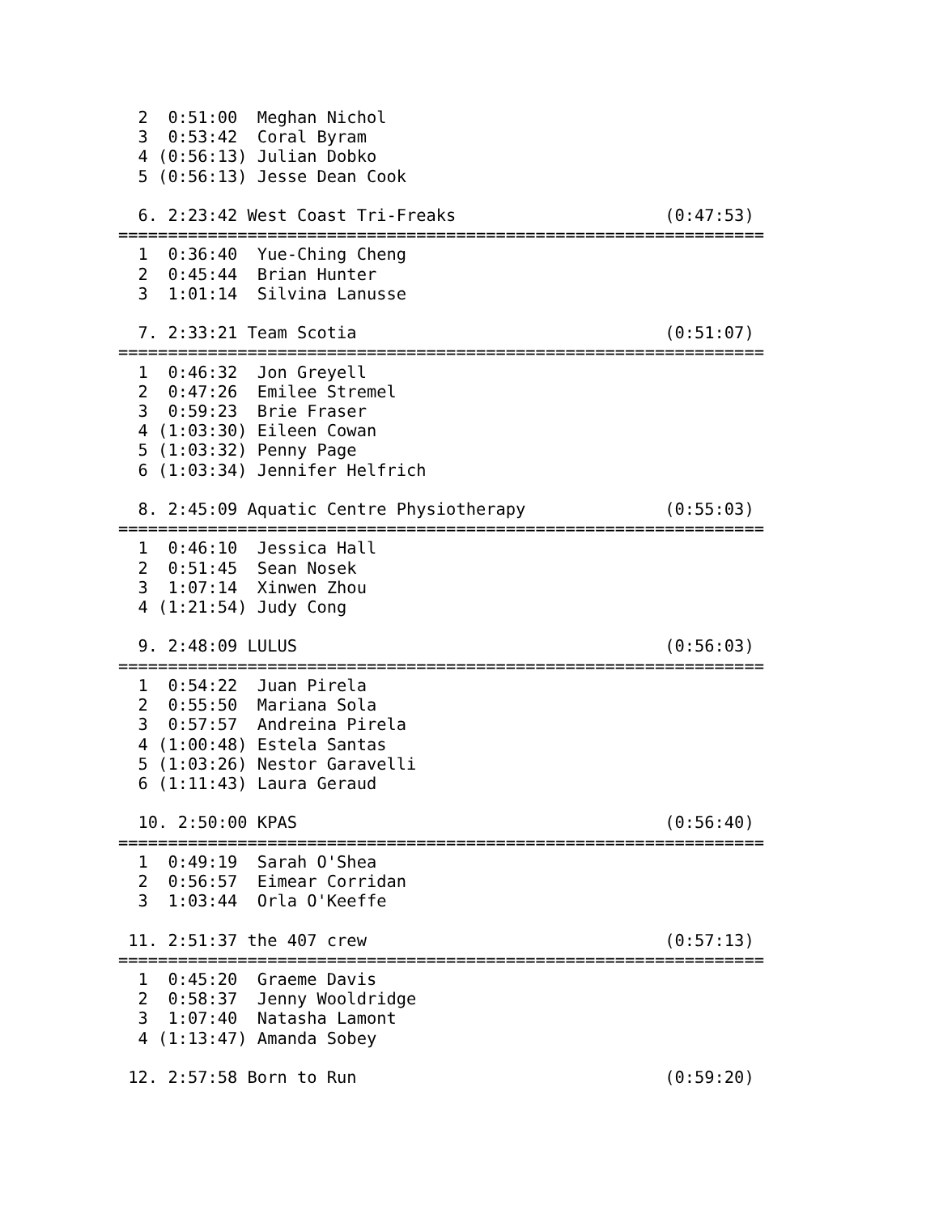2  0:51:00  Meghan Nichol
  3  0:53:42  Coral Byram
  4 (0:56:13) Julian Dobko
  5 (0:56:13) Jesse Dean Cook

  6. 2:23:42 West Coast Tri-Freaks                     (0:47:53)
=================================================================
  1  0:36:40  Yue-Ching Cheng
  2  0:45:44  Brian Hunter
  3  1:01:14  Silvina Lanusse

  7. 2:33:21 Team Scotia                               (0:51:07)
=================================================================
  1  0:46:32  Jon Greyell
  2  0:47:26  Emilee Stremel
  3  0:59:23  Brie Fraser
  4 (1:03:30) Eileen Cowan
  5 (1:03:32) Penny Page
  6 (1:03:34) Jennifer Helfrich

  8. 2:45:09 Aquatic Centre Physiotherapy              (0:55:03)
=================================================================
  1  0:46:10  Jessica Hall
  2  0:51:45  Sean Nosek
  3  1:07:14  Xinwen Zhou
  4 (1:21:54) Judy Cong

  9. 2:48:09 LULUS                                     (0:56:03)
=================================================================
  1  0:54:22  Juan Pirela
  2  0:55:50  Mariana Sola
  3  0:57:57  Andreina Pirela
  4 (1:00:48) Estela Santas
  5 (1:03:26) Nestor Garavelli
  6 (1:11:43) Laura Geraud

  10. 2:50:00 KPAS                                     (0:56:40)
=================================================================
  1  0:49:19  Sarah O'Shea
  2  0:56:57  Eimear Corridan
  3  1:03:44  Orla O'Keeffe

 11. 2:51:37 the 407 crew                              (0:57:13)
=================================================================
  1  0:45:20  Graeme Davis
  2  0:58:37  Jenny Wooldridge
  3  1:07:40  Natasha Lamont
  4 (1:13:47) Amanda Sobey

 12. 2:57:58 Born to Run                               (0:59:20)